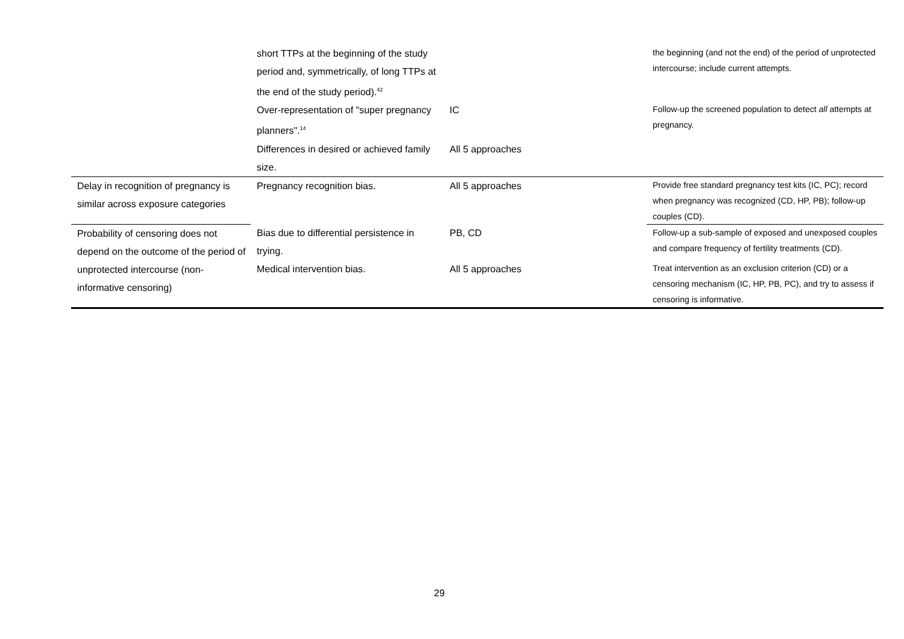| | short TTPs at the beginning of the study period and, symmetrically, of long TTPs at the end of the study period).<sup>42</sup> | | the beginning (and not the end) of the period of unprotected intercourse; include current attempts. |
| | Over-representation of "super pregnancy planners".<sup>14</sup> | IC | Follow-up the screened population to detect all attempts at pregnancy. |
| | Differences in desired or achieved family size. | All 5 approaches | |
| Delay in recognition of pregnancy is similar across exposure categories | Pregnancy recognition bias. | All 5 approaches | Provide free standard pregnancy test kits (IC, PC); record when pregnancy was recognized (CD, HP, PB); follow-up couples (CD). |
| Probability of censoring does not depend on the outcome of the period of unprotected intercourse (non-informative censoring) | Bias due to differential persistence in trying. | PB, CD | Follow-up a sub-sample of exposed and unexposed couples and compare frequency of fertility treatments (CD). |
| | Medical intervention bias. | All 5 approaches | Treat intervention as an exclusion criterion (CD) or a censoring mechanism (IC, HP, PB, PC), and try to assess if censoring is informative. |
29